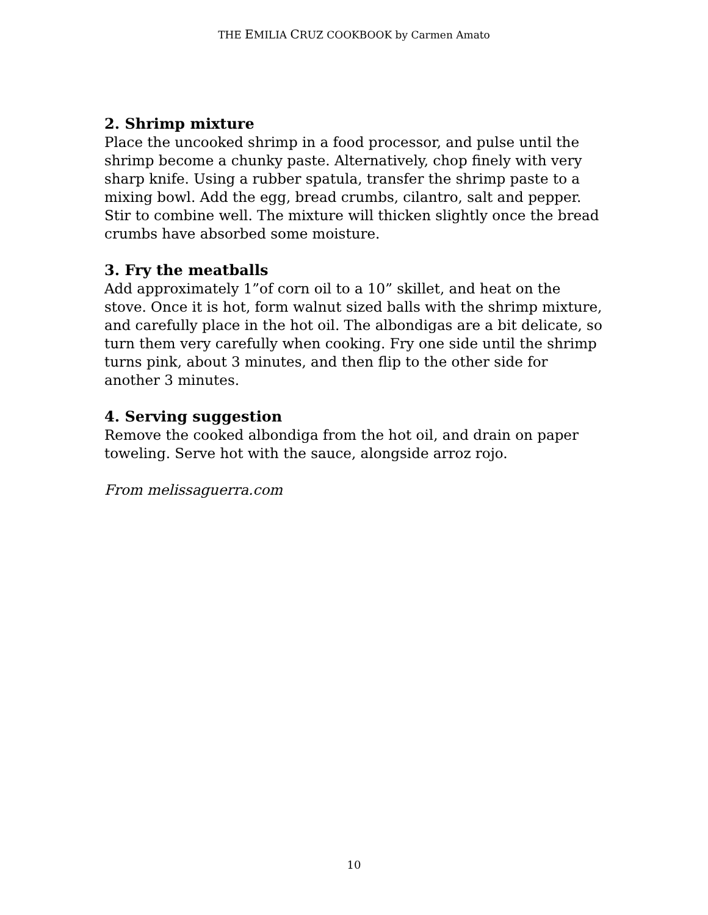THE EMILIA CRUZ COOKBOOK by Carmen Amato
2. Shrimp mixture
Place the uncooked shrimp in a food processor, and pulse until the shrimp become a chunky paste. Alternatively, chop finely with very sharp knife. Using a rubber spatula, transfer the shrimp paste to a mixing bowl. Add the egg, bread crumbs, cilantro, salt and pepper. Stir to combine well. The mixture will thicken slightly once the bread crumbs have absorbed some moisture.
3. Fry the meatballs
Add approximately 1”of corn oil to a 10” skillet, and heat on the stove. Once it is hot, form walnut sized balls with the shrimp mixture, and carefully place in the hot oil. The albondigas are a bit delicate, so turn them very carefully when cooking. Fry one side until the shrimp turns pink, about 3 minutes, and then flip to the other side for another 3 minutes.
4. Serving suggestion
Remove the cooked albondiga from the hot oil, and drain on paper toweling. Serve hot with the sauce, alongside arroz rojo.
From melissaguerra.com
10